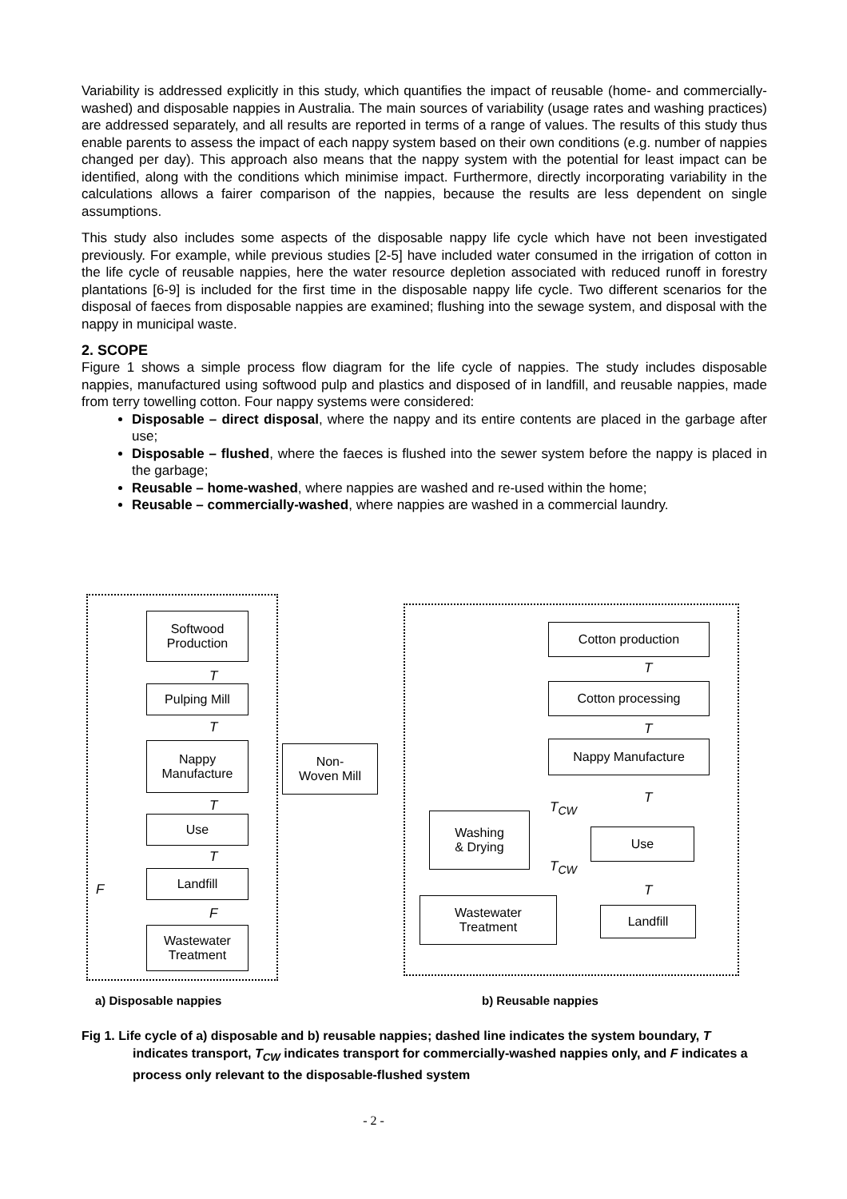Variability is addressed explicitly in this study, which quantifies the impact of reusable (home- and commercially-washed) and disposable nappies in Australia. The main sources of variability (usage rates and washing practices) are addressed separately, and all results are reported in terms of a range of values. The results of this study thus enable parents to assess the impact of each nappy system based on their own conditions (e.g. number of nappies changed per day). This approach also means that the nappy system with the potential for least impact can be identified, along with the conditions which minimise impact. Furthermore, directly incorporating variability in the calculations allows a fairer comparison of the nappies, because the results are less dependent on single assumptions.
This study also includes some aspects of the disposable nappy life cycle which have not been investigated previously. For example, while previous studies [2-5] have included water consumed in the irrigation of cotton in the life cycle of reusable nappies, here the water resource depletion associated with reduced runoff in forestry plantations [6-9] is included for the first time in the disposable nappy life cycle. Two different scenarios for the disposal of faeces from disposable nappies are examined; flushing into the sewage system, and disposal with the nappy in municipal waste.
2. SCOPE
Figure 1 shows a simple process flow diagram for the life cycle of nappies. The study includes disposable nappies, manufactured using softwood pulp and plastics and disposed of in landfill, and reusable nappies, made from terry towelling cotton. Four nappy systems were considered:
Disposable – direct disposal, where the nappy and its entire contents are placed in the garbage after use;
Disposable – flushed, where the faeces is flushed into the sewer system before the nappy is placed in the garbage;
Reusable – home-washed, where nappies are washed and re-used within the home;
Reusable – commercially-washed, where nappies are washed in a commercial laundry.
Softwood
Production
T
Pulping Mill
T
Nappy
Manufacture
Non-
Woven Mill
T
Use
T
F
Landfill
F
Wastewater
Treatment
Cotton production
T
Cotton processing
T
Nappy Manufacture
T
T<sub>CW</sub>
Washing
& Drying
Use
T<sub>CW</sub>
T
Wastewater
Treatment
Landfill
a) Disposable nappies b) Reusable nappies
Fig 1. Life cycle of a) disposable and b) reusable nappies; dashed line indicates the system boundary, T indicates transport, T<sub>CW</sub> indicates transport for commercially-washed nappies only, and F indicates a process only relevant to the disposable-flushed system
- 2 -